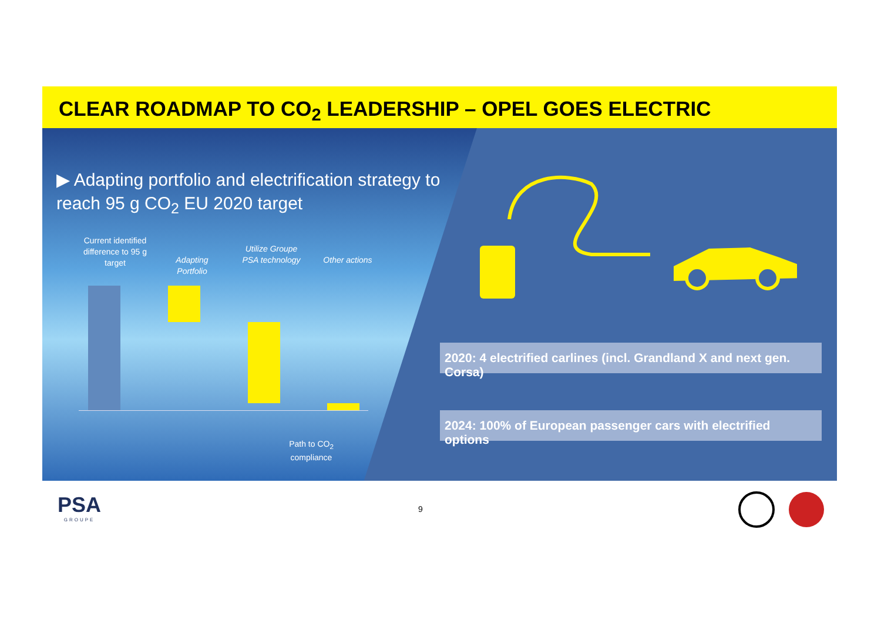CLEAR ROADMAP TO CO<sub>2</sub> LEADERSHIP – OPEL GOES ELECTRIC
▶ Adapting portfolio and electrification strategy to reach 95 g CO<sub>2</sub> EU 2020 target
Current identified difference to 95 g target
Adapting Portfolio
Utilize Groupe PSA technology
Other actions
Path to CO<sub>2</sub> compliance
2020: 4 electrified carlines (incl. Grandland X and next gen. Corsa)
2024: 100% of European passenger cars with electrified options
PSA
GROUPE
9